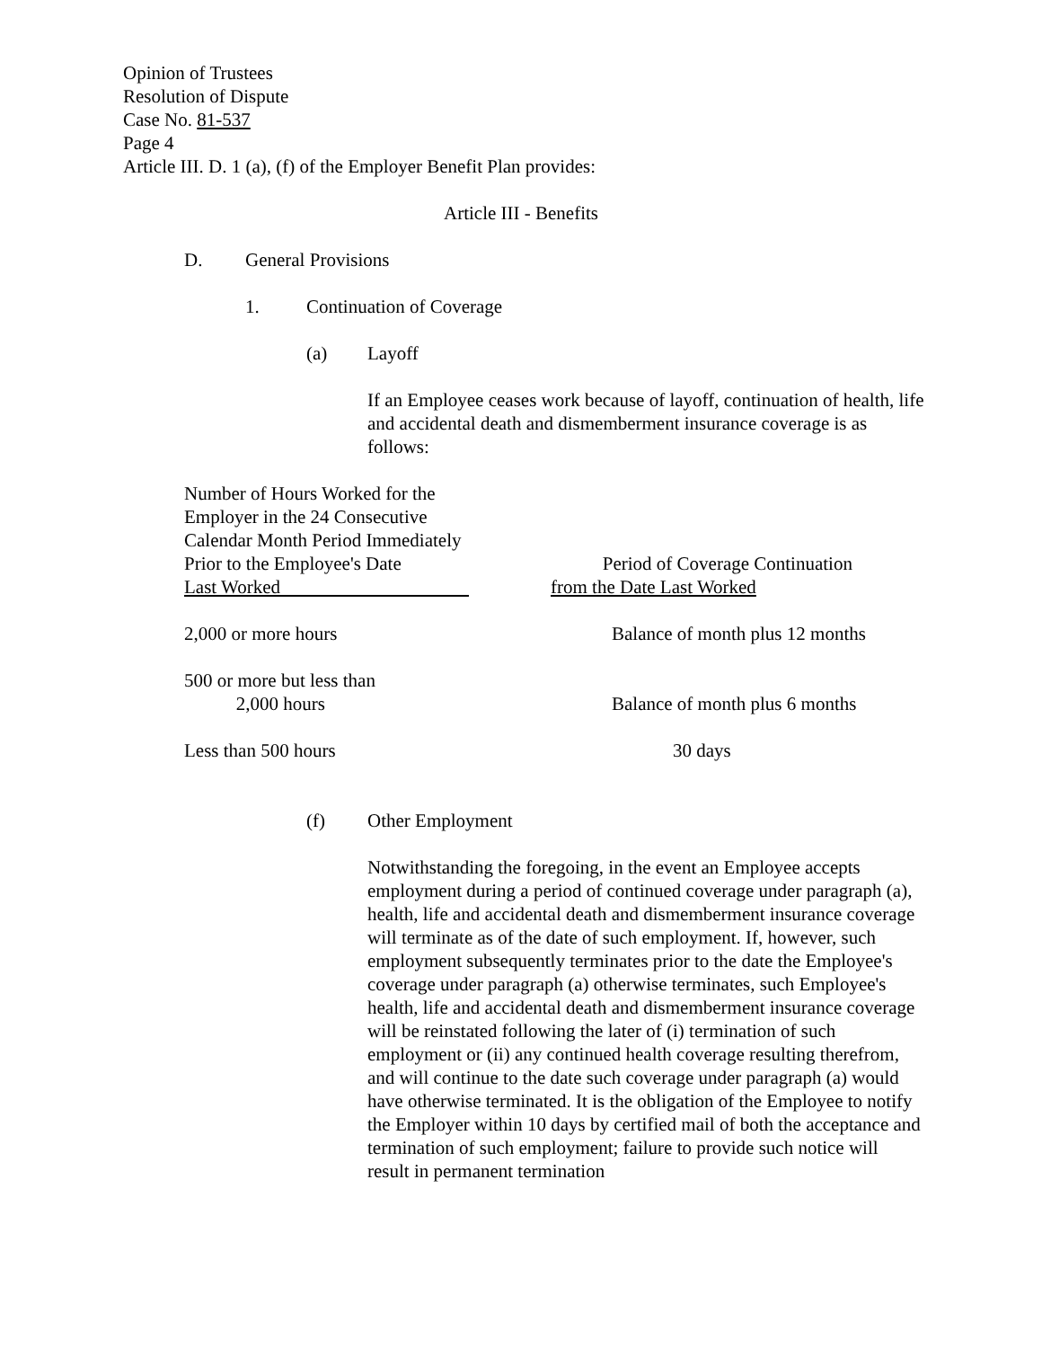Opinion of Trustees
Resolution of Dispute
Case No. 81-537
Page 4
Article III. D. 1 (a), (f) of the Employer Benefit Plan provides:
Article III - Benefits
D. General Provisions
1. Continuation of Coverage
(a) Layoff
If an Employee ceases work because of layoff, continuation of health, life and accidental death and dismemberment insurance coverage is as follows:
| Number of Hours Worked for the Employer in the 24 Consecutive Calendar Month Period Immediately Prior to the Employee's Date Last Worked | Period of Coverage Continuation from the Date Last Worked |
| 2,000 or more hours | Balance of month plus 12 months |
| 500 or more but less than 2,000 hours | Balance of month plus 6 months |
| Less than 500 hours | 30 days |
(f) Other Employment
Notwithstanding the foregoing, in the event an Employee accepts employment during a period of continued coverage under paragraph (a), health, life and accidental death and dismemberment insurance coverage will terminate as of the date of such employment. If, however, such employment subsequently terminates prior to the date the Employee's coverage under paragraph (a) otherwise terminates, such Employee's health, life and accidental death and dismemberment insurance coverage will be reinstated following the later of (i) termination of such employment or (ii) any continued health coverage resulting therefrom, and will continue to the date such coverage under paragraph (a) would have otherwise terminated. It is the obligation of the Employee to notify the Employer within 10 days by certified mail of both the acceptance and termination of such employment; failure to provide such notice will result in permanent termination